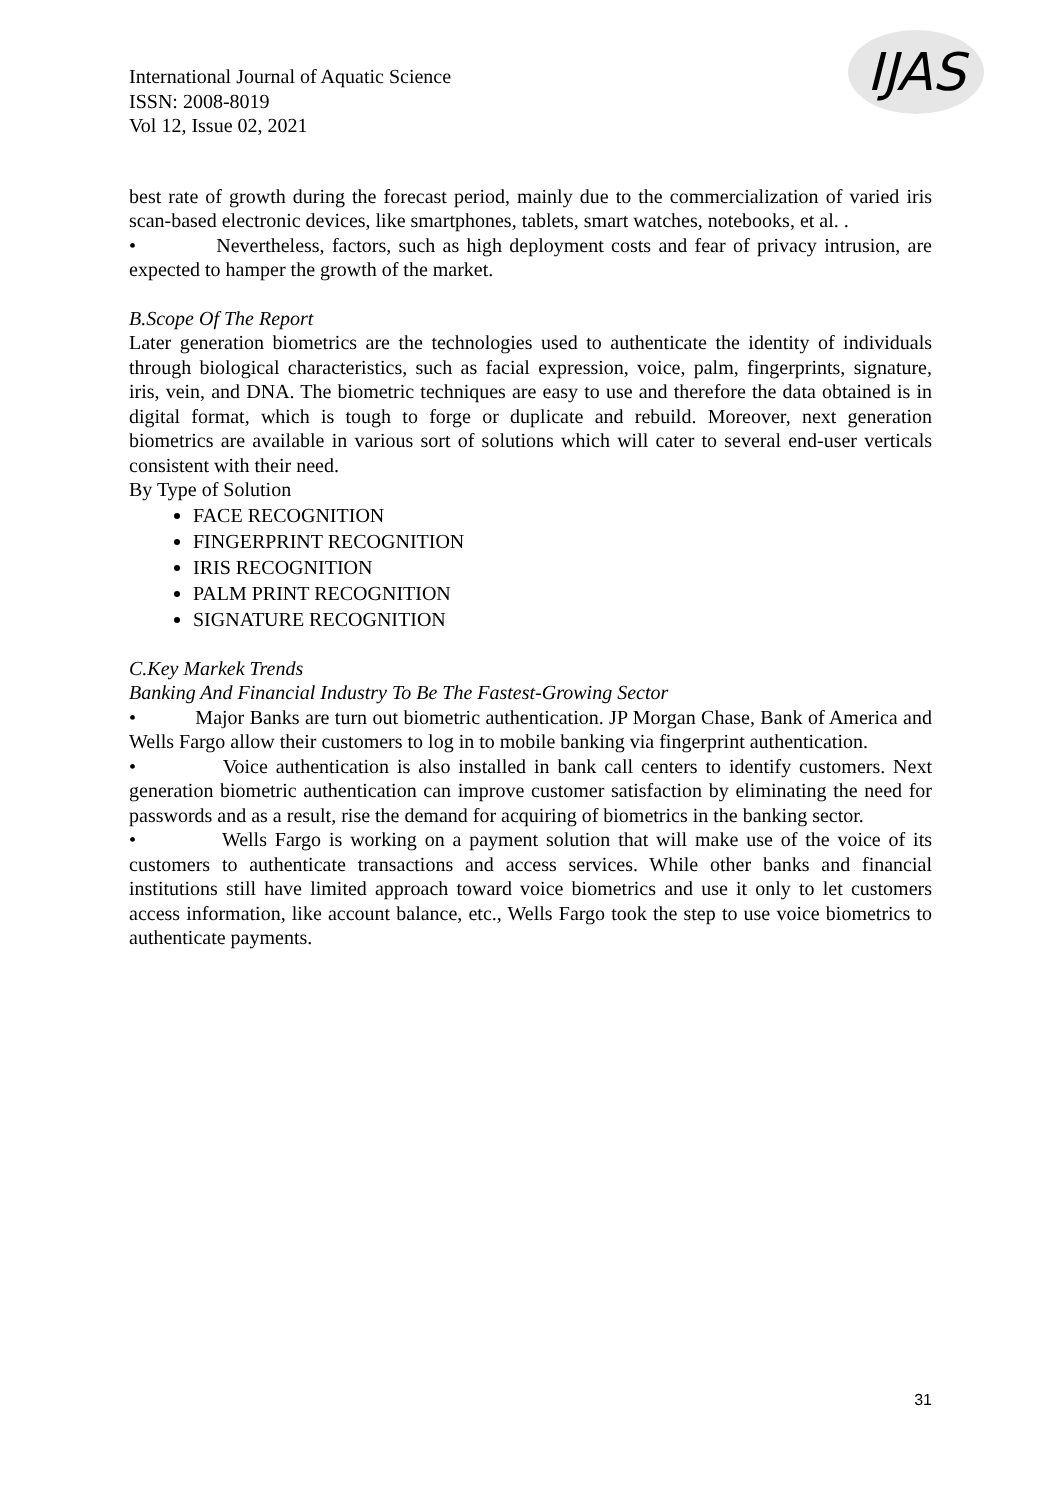International Journal of Aquatic Science
ISSN: 2008-8019
Vol 12, Issue 02, 2021
IJAS
best rate of growth during the forecast period, mainly due to the commercialization of varied iris scan-based electronic devices, like smartphones, tablets, smart watches, notebooks, et al. .
• Nevertheless, factors, such as high deployment costs and fear of privacy intrusion, are expected to hamper the growth of the market.
B.Scope Of The Report
Later generation biometrics are the technologies used to authenticate the identity of individuals through biological characteristics, such as facial expression, voice, palm, fingerprints, signature, iris, vein, and DNA. The biometric techniques are easy to use and therefore the data obtained is in digital format, which is tough to forge or duplicate and rebuild. Moreover, next generation biometrics are available in various sort of solutions which will cater to several end-user verticals consistent with their need.
By Type of Solution
FACE RECOGNITION
FINGERPRINT RECOGNITION
IRIS RECOGNITION
PALM PRINT RECOGNITION
SIGNATURE RECOGNITION
C.Key Markek Trends
Banking And Financial Industry To Be The Fastest-Growing Sector
• Major Banks are turn out biometric authentication. JP Morgan Chase, Bank of America and Wells Fargo allow their customers to log in to mobile banking via fingerprint authentication.
• Voice authentication is also installed in bank call centers to identify customers. Next generation biometric authentication can improve customer satisfaction by eliminating the need for passwords and as a result, rise the demand for acquiring of biometrics in the banking sector.
• Wells Fargo is working on a payment solution that will make use of the voice of its customers to authenticate transactions and access services. While other banks and financial institutions still have limited approach toward voice biometrics and use it only to let customers access information, like account balance, etc., Wells Fargo took the step to use voice biometrics to authenticate payments.
31